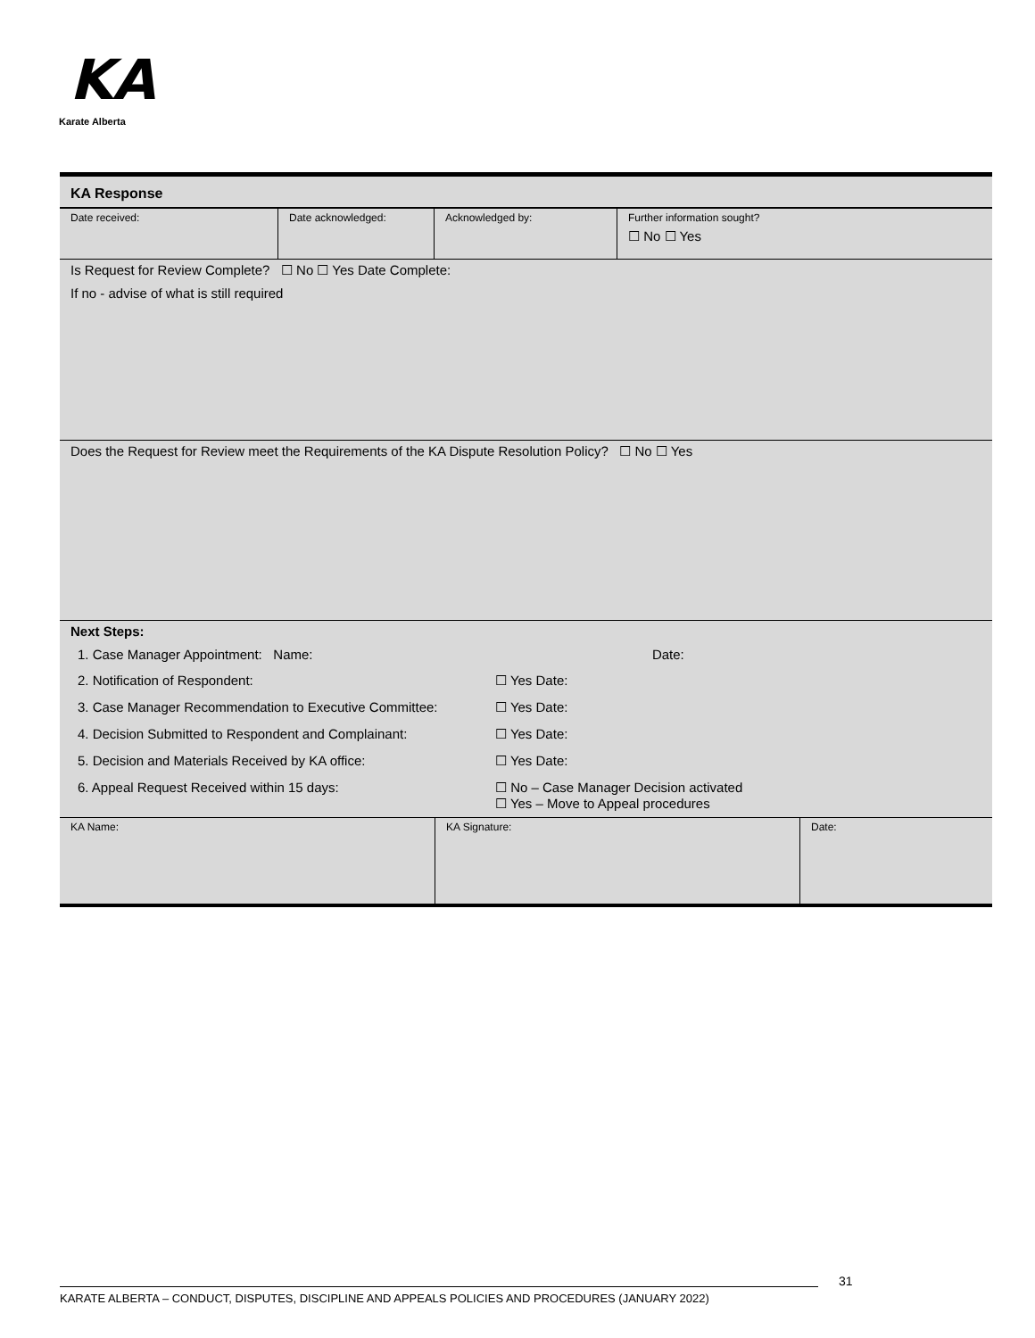KA
Karate Alberta
| KA Response | | | |
| Date received: | Date acknowledged: | Acknowledged by: | Further information sought? ☐ No ☐ Yes |
| Is Request for Review Complete? ☐ No ☐ Yes Date Complete: If no - advise of what is still required | | | |
| Does the Request for Review meet the Requirements of the KA Dispute Resolution Policy? ☐ No ☐ Yes | | | |
| Next Steps: | | | |
| 1. Case Manager Appointment: Name: | | Date: |
| 2. Notification of Respondent: | ☐ Yes Date: | |
| 3. Case Manager Recommendation to Executive Committee: | ☐ Yes Date: | |
| 4. Decision Submitted to Respondent and Complainant: | ☐ Yes Date: | |
| 5. Decision and Materials Received by KA office: | ☐ Yes Date: | |
| 6. Appeal Request Received within 15 days: | ☐ No – Case Manager Decision activated ☐ Yes – Move to Appeal procedures | |
| KA Name: | KA Signature: | Date: |
31
KARATE ALBERTA – CONDUCT, DISPUTES, DISCIPLINE AND APPEALS POLICIES AND PROCEDURES (JANUARY 2022)